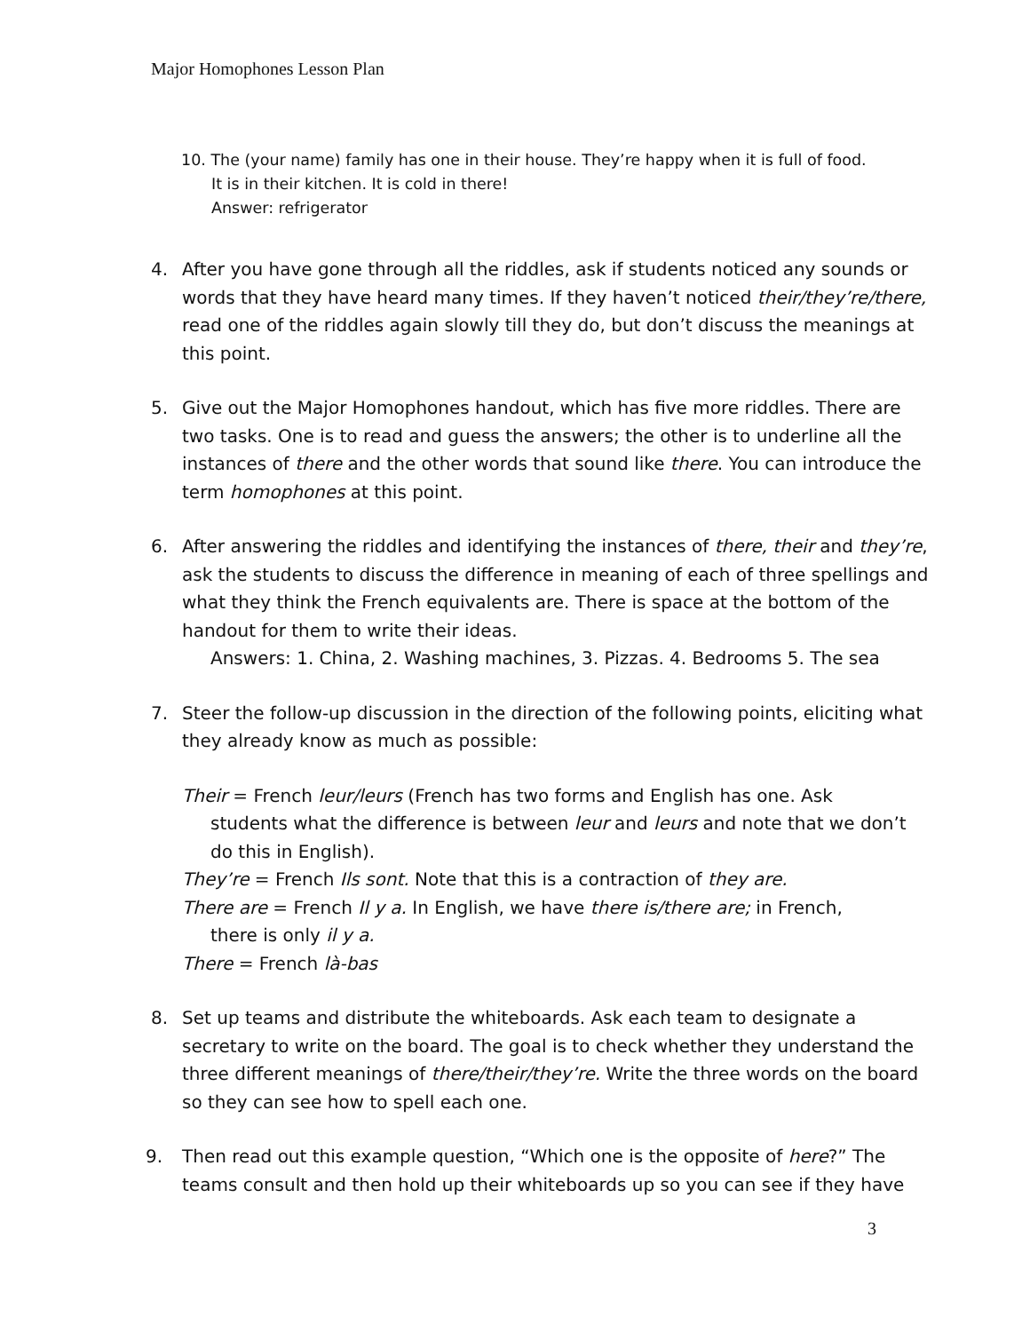Major Homophones Lesson Plan
10. The (your name) family has one in their house. They’re happy when it is full of food.
It is in their kitchen. It is cold in there!
Answer: refrigerator
4. After you have gone through all the riddles, ask if students noticed any sounds or words that they have heard many times. If they haven’t noticed their/they’re/there, read one of the riddles again slowly till they do, but don’t discuss the meanings at this point.
5. Give out the Major Homophones handout, which has five more riddles. There are two tasks. One is to read and guess the answers; the other is to underline all the instances of there and the other words that sound like there. You can introduce the term homophones at this point.
6. After answering the riddles and identifying the instances of there, their and they’re, ask the students to discuss the difference in meaning of each of three spellings and what they think the French equivalents are. There is space at the bottom of the handout for them to write their ideas.
Answers: 1. China, 2. Washing machines, 3. Pizzas. 4. Bedrooms 5. The sea
7. Steer the follow-up discussion in the direction of the following points, eliciting what they already know as much as possible:
Their = French leur/leurs (French has two forms and English has one. Ask
students what the difference is between leur and leurs and note that we don’t do this in English).
They’re = French Ils sont. Note that this is a contraction of they are.
There are = French Il y a. In English, we have there is/there are; in French,
there is only il y a.
There = French là-bas
8. Set up teams and distribute the whiteboards. Ask each team to designate a secretary to write on the board. The goal is to check whether they understand the three different meanings of there/their/they’re. Write the three words on the board so they can see how to spell each one.
9. Then read out this example question, “Which one is the opposite of here?” The teams consult and then hold up their whiteboards up so you can see if they have
3